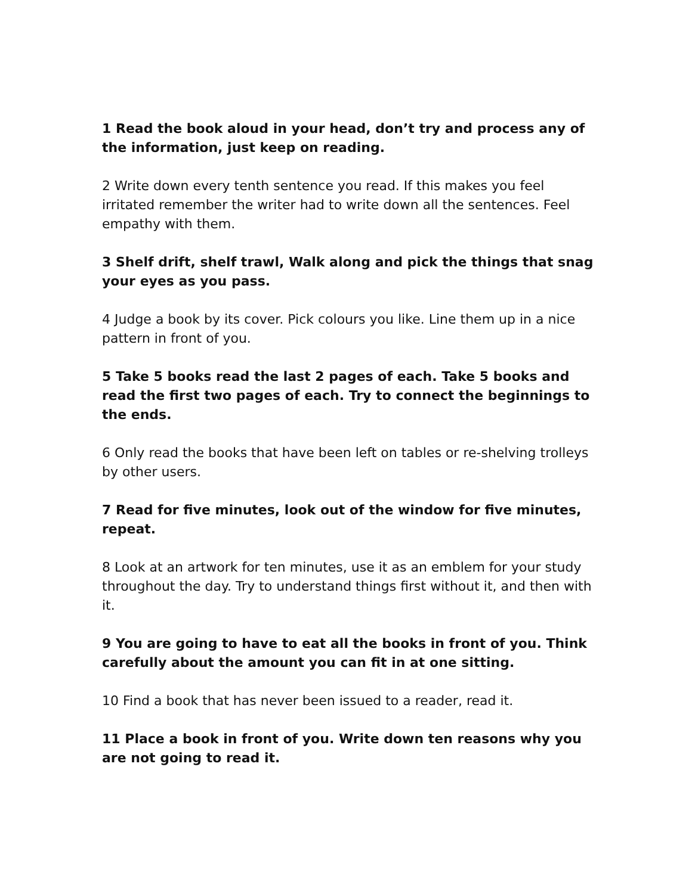1 Read the book aloud in your head, don’t try and process any of the information, just keep on reading.
2 Write down every tenth sentence you read. If this makes you feel irritated remember the writer had to write down all the sentences. Feel empathy with them.
3 Shelf drift, shelf trawl, Walk along and pick the things that snag your eyes as you pass.
4 Judge a book by its cover. Pick colours you like. Line them up in a nice pattern in front of you.
5 Take 5 books read the last 2 pages of each. Take 5 books and read the first two pages of each. Try to connect the beginnings to the ends.
6 Only read the books that have been left on tables or re-shelving trolleys by other users.
7 Read for five minutes, look out of the window for five minutes, repeat.
8 Look at an artwork for ten minutes, use it as an emblem for your study throughout the day. Try to understand things first without it, and then with it.
9 You are going to have to eat all the books in front of you. Think carefully about the amount you can fit in at one sitting.
10 Find a book that has never been issued to a reader, read it.
11 Place a book in front of you. Write down ten reasons why you are not going to read it.